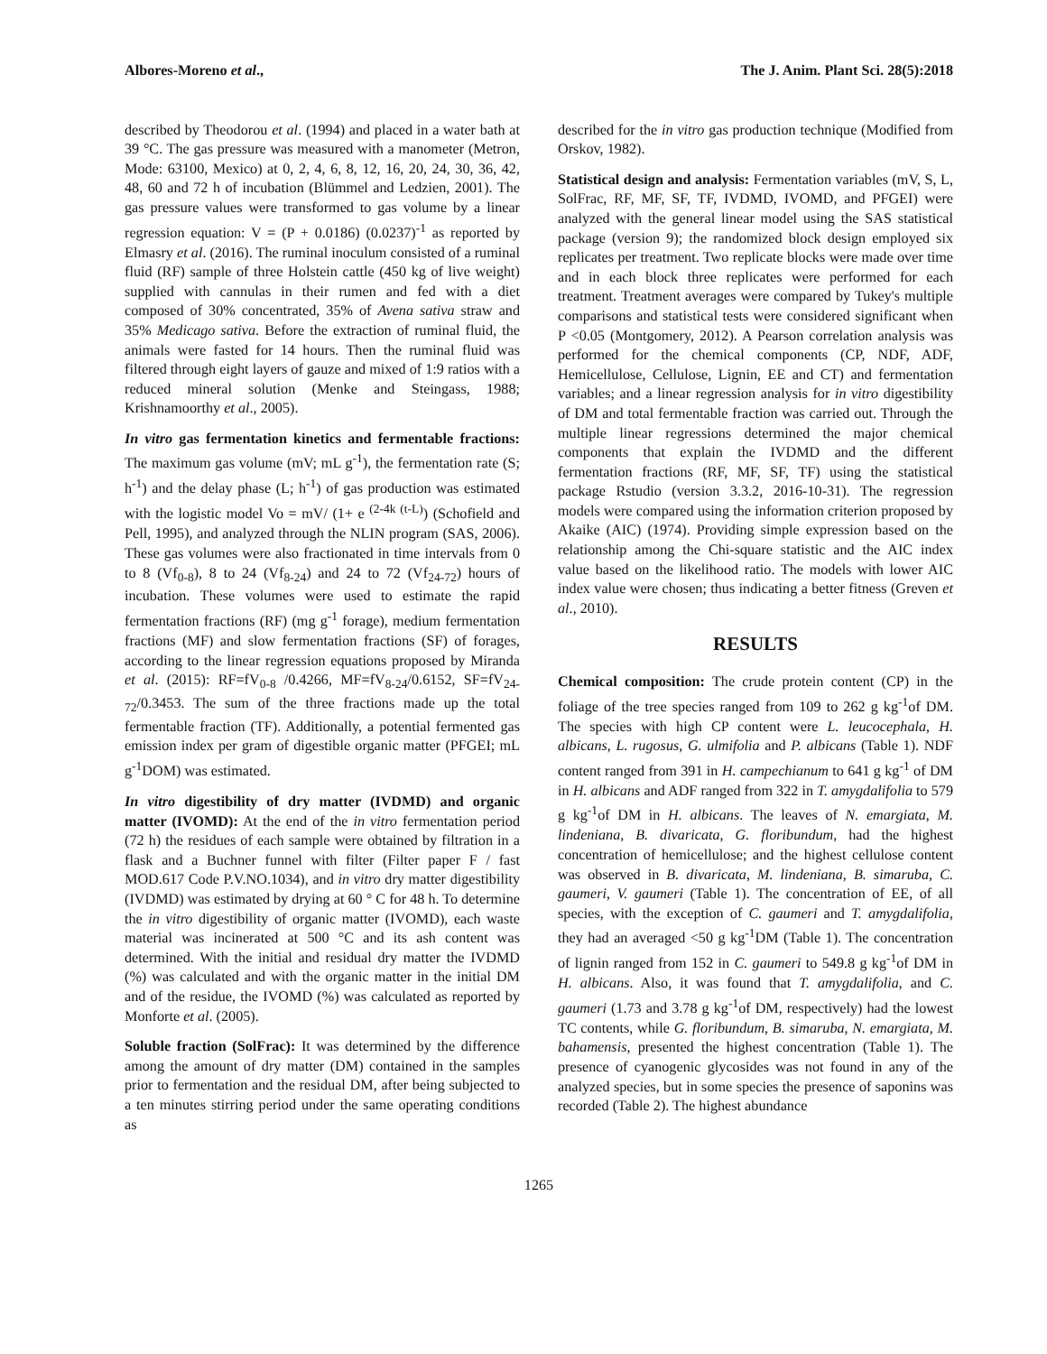Albores-Moreno et al., The J. Anim. Plant Sci. 28(5):2018
described by Theodorou et al. (1994) and placed in a water bath at 39 °C. The gas pressure was measured with a manometer (Metron, Mode: 63100, Mexico) at 0, 2, 4, 6, 8, 12, 16, 20, 24, 30, 36, 42, 48, 60 and 72 h of incubation (Blümmel and Ledzien, 2001). The gas pressure values were transformed to gas volume by a linear regression equation: V = (P + 0.0186) (0.0237)<sup>-1</sup> as reported by Elmasry et al. (2016). The ruminal inoculum consisted of a ruminal fluid (RF) sample of three Holstein cattle (450 kg of live weight) supplied with cannulas in their rumen and fed with a diet composed of 30% concentrated, 35% of Avena sativa straw and 35% Medicago sativa. Before the extraction of ruminal fluid, the animals were fasted for 14 hours. Then the ruminal fluid was filtered through eight layers of gauze and mixed of 1:9 ratios with a reduced mineral solution (Menke and Steingass, 1988; Krishnamoorthy et al., 2005).
In vitro gas fermentation kinetics and fermentable fractions: The maximum gas volume (mV; mL g<sup>-1</sup>), the fermentation rate (S; h<sup>-1</sup>) and the delay phase (L; h<sup>-1</sup>) of gas production was estimated with the logistic model Vo = mV/ (1+ e <sup>(2-4k (t-L)</sup>) (Schofield and Pell, 1995), and analyzed through the NLIN program (SAS, 2006). These gas volumes were also fractionated in time intervals from 0 to 8 (Vf<sub>0-8</sub>), 8 to 24 (Vf<sub>8-24</sub>) and 24 to 72 (Vf<sub>24-72</sub>) hours of incubation. These volumes were used to estimate the rapid fermentation fractions (RF) (mg g<sup>-1</sup> forage), medium fermentation fractions (MF) and slow fermentation fractions (SF) of forages, according to the linear regression equations proposed by Miranda et al. (2015): RF=fV<sub>0-8</sub> /0.4266, MF=fV<sub>8-24</sub>/0.6152, SF=fV<sub>24-72</sub>/0.3453. The sum of the three fractions made up the total fermentable fraction (TF). Additionally, a potential fermented gas emission index per gram of digestible organic matter (PFGEI; mL g<sup>-1</sup>DOM) was estimated.
In vitro digestibility of dry matter (IVDMD) and organic matter (IVOMD): At the end of the in vitro fermentation period (72 h) the residues of each sample were obtained by filtration in a flask and a Buchner funnel with filter (Filter paper F / fast MOD.617 Code P.V.NO.1034), and in vitro dry matter digestibility (IVDMD) was estimated by drying at 60 ° C for 48 h. To determine the in vitro digestibility of organic matter (IVOMD), each waste material was incinerated at 500 °C and its ash content was determined. With the initial and residual dry matter the IVDMD (%) was calculated and with the organic matter in the initial DM and of the residue, the IVOMD (%) was calculated as reported by Monforte et al. (2005).
Soluble fraction (SolFrac): It was determined by the difference among the amount of dry matter (DM) contained in the samples prior to fermentation and the residual DM, after being subjected to a ten minutes stirring period under the same operating conditions as
described for the in vitro gas production technique (Modified from Orskov, 1982).
Statistical design and analysis: Fermentation variables (mV, S, L, SolFrac, RF, MF, SF, TF, IVDMD, IVOMD, and PFGEI) were analyzed with the general linear model using the SAS statistical package (version 9); the randomized block design employed six replicates per treatment. Two replicate blocks were made over time and in each block three replicates were performed for each treatment. Treatment averages were compared by Tukey's multiple comparisons and statistical tests were considered significant when P <0.05 (Montgomery, 2012). A Pearson correlation analysis was performed for the chemical components (CP, NDF, ADF, Hemicellulose, Cellulose, Lignin, EE and CT) and fermentation variables; and a linear regression analysis for in vitro digestibility of DM and total fermentable fraction was carried out. Through the multiple linear regressions determined the major chemical components that explain the IVDMD and the different fermentation fractions (RF, MF, SF, TF) using the statistical package Rstudio (version 3.3.2, 2016-10-31). The regression models were compared using the information criterion proposed by Akaike (AIC) (1974). Providing simple expression based on the relationship among the Chi-square statistic and the AIC index value based on the likelihood ratio. The models with lower AIC index value were chosen; thus indicating a better fitness (Greven et al., 2010).
RESULTS
Chemical composition: The crude protein content (CP) in the foliage of the tree species ranged from 109 to 262 g kg<sup>-1</sup>of DM. The species with high CP content were L. leucocephala, H. albicans, L. rugosus, G. ulmifolia and P. albicans (Table 1). NDF content ranged from 391 in H. campechianum to 641 g kg<sup>-1</sup> of DM in H. albicans and ADF ranged from 322 in T. amygdalifolia to 579 g kg<sup>-1</sup>of DM in H. albicans. The leaves of N. emargiata, M. lindeniana, B. divaricata, G. floribundum, had the highest concentration of hemicellulose; and the highest cellulose content was observed in B. divaricata, M. lindeniana, B. simaruba, C. gaumeri, V. gaumeri (Table 1). The concentration of EE, of all species, with the exception of C. gaumeri and T. amygdalifolia, they had an averaged <50 g kg<sup>-1</sup>DM (Table 1). The concentration of lignin ranged from 152 in C. gaumeri to 549.8 g kg<sup>-1</sup>of DM in H. albicans. Also, it was found that T. amygdalifolia, and C. gaumeri (1.73 and 3.78 g kg<sup>-1</sup>of DM, respectively) had the lowest TC contents, while G. floribundum, B. simaruba, N. emargiata, M. bahamensis, presented the highest concentration (Table 1). The presence of cyanogenic glycosides was not found in any of the analyzed species, but in some species the presence of saponins was recorded (Table 2). The highest abundance
1265